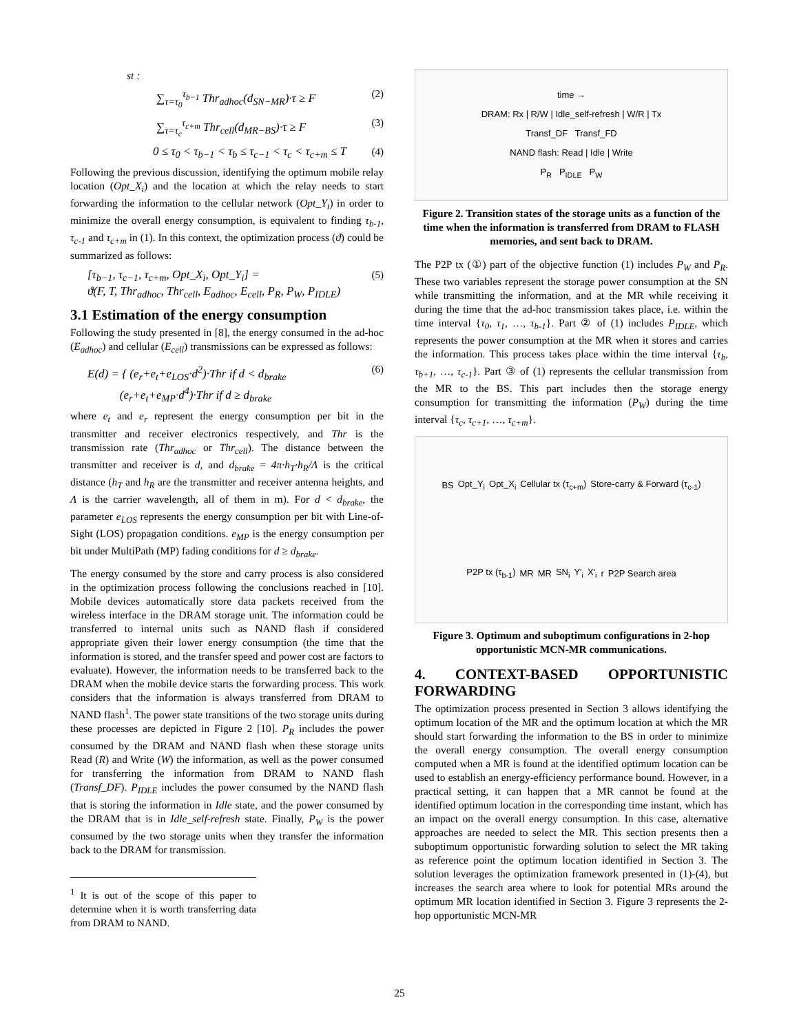st :
∑<sub>τ=τ<sub>0</sub></sub><sup>τ<sub>b−1</sub></sup> Thr<sub>adhoc</sub>(d<sub>SN−MR</sub>)·τ ≥ F (2)
∑<sub>τ=τ<sub>c</sub></sub><sup>τ<sub>c+m</sub></sup> Thr<sub>cell</sub>(d<sub>MR−BS</sub>)·τ ≥ F (3)
0 ≤ τ<sub>0</sub> < τ<sub>b−1</sub> < τ<sub>b</sub> ≤ τ<sub>c−1</sub> < τ<sub>c</sub> < τ<sub>c+m</sub> ≤ T (4)
Following the previous discussion, identifying the optimum mobile relay location (Opt_X<sub>i</sub>) and the location at which the relay needs to start forwarding the information to the cellular network (Opt_Y<sub>i</sub>) in order to minimize the overall energy consumption, is equivalent to finding τ<sub>b-1</sub>, τ<sub>c-1</sub> and τ<sub>c+m</sub> in (1). In this context, the optimization process (ϑ) could be summarized as follows:
[τ<sub>b−1</sub>, τ<sub>c−1</sub>, τ<sub>c+m</sub>, Opt_X<sub>i</sub>, Opt_Y<sub>i</sub>] =
ϑ(F, T, Thr<sub>adhoc</sub>, Thr<sub>cell</sub>, E<sub>adhoc</sub>, E<sub>cell</sub>, P<sub>R</sub>, P<sub>W</sub>, P<sub>IDLE</sub>) (5)
3.1 Estimation of the energy consumption
Following the study presented in [8], the energy consumed in the ad-hoc (E<sub>adhoc</sub>) and cellular (E<sub>cell</sub>) transmissions can be expressed as follows:
E(d) = { (e<sub>r</sub>+e<sub>t</sub>+e<sub>LOS</sub>·d<sup>2</sup>)·Thr if d < d<sub>brake</sub>
(e<sub>r</sub>+e<sub>t</sub>+e<sub>MP</sub>·d<sup>4</sup>)·Thr if d ≥ d<sub>brake</sub> (6)
where e<sub>t</sub> and e<sub>r</sub> represent the energy consumption per bit in the transmitter and receiver electronics respectively, and Thr is the transmission rate (Thr<sub>adhoc</sub> or Thr<sub>cell</sub>). The distance between the transmitter and receiver is d, and d<sub>brake</sub> = 4π·h<sub>T</sub>·h<sub>R</sub>/Λ is the critical distance (h<sub>T</sub> and h<sub>R</sub> are the transmitter and receiver antenna heights, and Λ is the carrier wavelength, all of them in m). For d < d<sub>brake</sub>, the parameter e<sub>LOS</sub> represents the energy consumption per bit with Line-of-Sight (LOS) propagation conditions. e<sub>MP</sub> is the energy consumption per bit under MultiPath (MP) fading conditions for d ≥ d<sub>brake</sub>.
The energy consumed by the store and carry process is also considered in the optimization process following the conclusions reached in [10]. Mobile devices automatically store data packets received from the wireless interface in the DRAM storage unit. The information could be transferred to internal units such as NAND flash if considered appropriate given their lower energy consumption (the time that the information is stored, and the transfer speed and power cost are factors to evaluate). However, the information needs to be transferred back to the DRAM when the mobile device starts the forwarding process. This work considers that the information is always transferred from DRAM to NAND flash<sup>1</sup>. The power state transitions of the two storage units during these processes are depicted in Figure 2 [10]. P<sub>R</sub> includes the power consumed by the DRAM and NAND flash when these storage units Read (R) and Write (W) the information, as well as the power consumed for transferring the information from DRAM to NAND flash (Transf_DF). P<sub>IDLE</sub> includes the power consumed by the NAND flash that is storing the information in Idle state, and the power consumed by the DRAM that is in Idle_self-refresh state. Finally, P<sub>W</sub> is the power consumed by the two storage units when they transfer the information back to the DRAM for transmission.
<sup>1</sup> It is out of the scope of this paper to determine when it is worth transferring data from DRAM to NAND.
time →
DRAM: Rx | R/W | Idle_self-refresh | W/R | Tx
Transf_DF Transf_FD
NAND flash: Read | Idle | Write
P<sub>R</sub> P<sub>IDLE</sub> P<sub>W</sub>
Figure 2. Transition states of the storage units as a function of the time when the information is transferred from DRAM to FLASH memories, and sent back to DRAM.
The P2P tx (①) part of the objective function (1) includes P<sub>W</sub> and P<sub>R</sub>. These two variables represent the storage power consumption at the SN while transmitting the information, and at the MR while receiving it during the time that the ad-hoc transmission takes place, i.e. within the time interval {τ<sub>0</sub>, τ<sub>1</sub>, …, τ<sub>b-1</sub>}. Part ② of (1) includes P<sub>IDLE</sub>, which represents the power consumption at the MR when it stores and carries the information. This process takes place within the time interval {τ<sub>b</sub>, τ<sub>b+1</sub>, …, τ<sub>c-1</sub>}. Part ③ of (1) represents the cellular transmission from the MR to the BS. This part includes then the storage energy consumption for transmitting the information (P<sub>W</sub>) during the time interval {τ<sub>c</sub>, τ<sub>c+1</sub>, …, τ<sub>c+m</sub>}.
BS Opt_Y<sub>i</sub> Opt_X<sub>i</sub> Cellular tx (τ<sub>c+m</sub>) Store-carry & Forward (τ<sub>c-1</sub>) P2P tx (τ<sub>b-1</sub>) MR MR SN<sub>i</sub> Y'<sub>i</sub> X'<sub>i</sub> r P2P Search area
Figure 3. Optimum and suboptimum configurations in 2-hop opportunistic MCN-MR communications.
4. CONTEXT-BASED OPPORTUNISTIC FORWARDING
The optimization process presented in Section 3 allows identifying the optimum location of the MR and the optimum location at which the MR should start forwarding the information to the BS in order to minimize the overall energy consumption. The overall energy consumption computed when a MR is found at the identified optimum location can be used to establish an energy-efficiency performance bound. However, in a practical setting, it can happen that a MR cannot be found at the identified optimum location in the corresponding time instant, which has an impact on the overall energy consumption. In this case, alternative approaches are needed to select the MR. This section presents then a suboptimum opportunistic forwarding solution to select the MR taking as reference point the optimum location identified in Section 3. The solution leverages the optimization framework presented in (1)-(4), but increases the search area where to look for potential MRs around the optimum MR location identified in Section 3. Figure 3 represents the 2-hop opportunistic MCN-MR
25